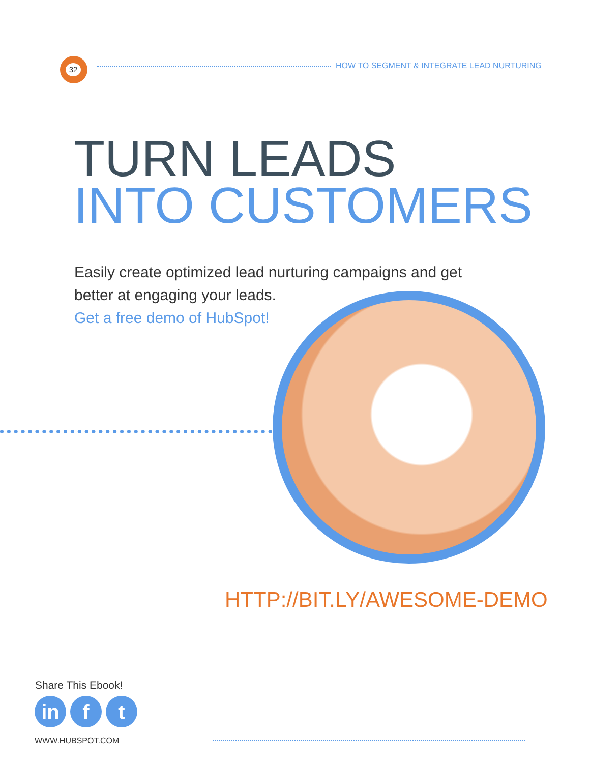32
HOW TO SEGMENT & INTEGRATE LEAD NURTURING
TURN LEADS
INTO CUSTOMERS
Easily create optimized lead nurturing campaigns and get
better at engaging your leads.
Get a free demo of HubSpot!
HTTP://BIT.LY/AWESOME-DEMO
Share This Ebook!
in f t
WWW.HUBSPOT.COM